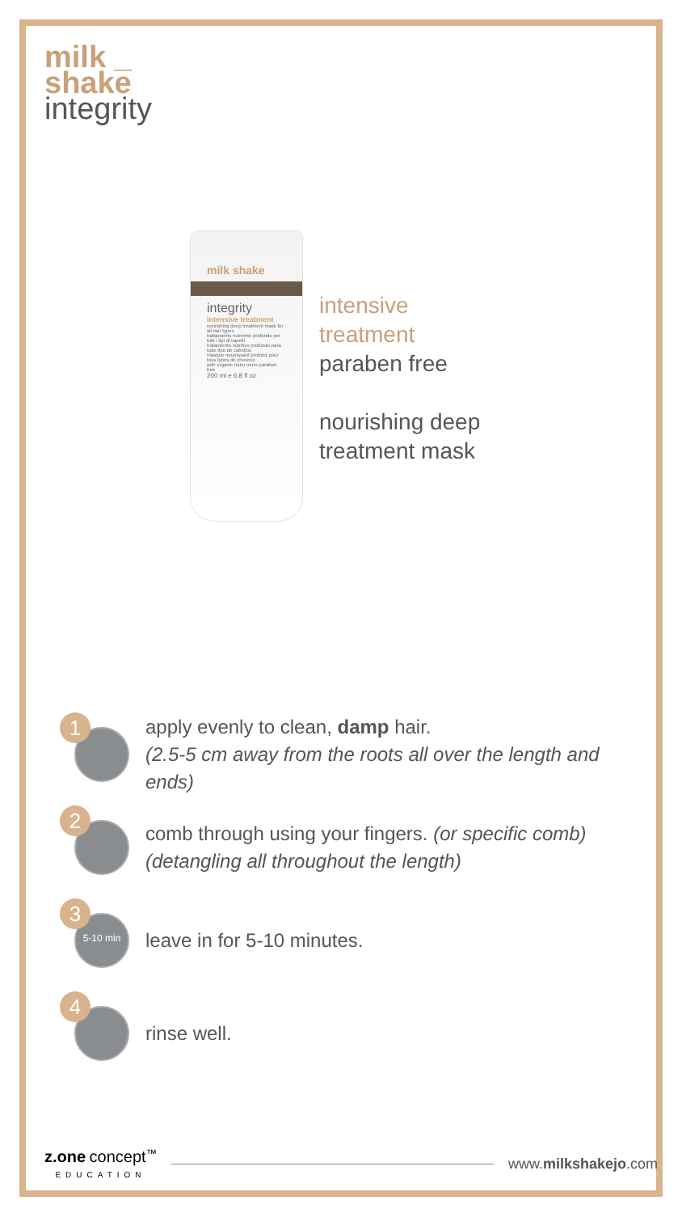milk _
shake
integrity
milk shake
integrity
intensive treatment
nourishing deep treatment mask for all hair types
trattamento nutriente profondo per tutti i tipi di capelli
tratamiento nutritivo profundo para todo tipo de cabellos
masque nourrissant profond pour tous types de cheveux
with organic muru muru paraben free
200 ml e 6.8 fl oz
intensive
treatment
paraben free
nourishing deep
treatment mask
1
apply evenly to clean, damp hair.
(2.5-5 cm away from the roots all over the length and ends)
2
comb through using your fingers. (or specific comb)
(detangling all throughout the length)
3
5-10 min
leave in for 5-10 minutes.
4
rinse well.
z.one concept<sup>™</sup>
EDUCATION
www.milkshakejo.com